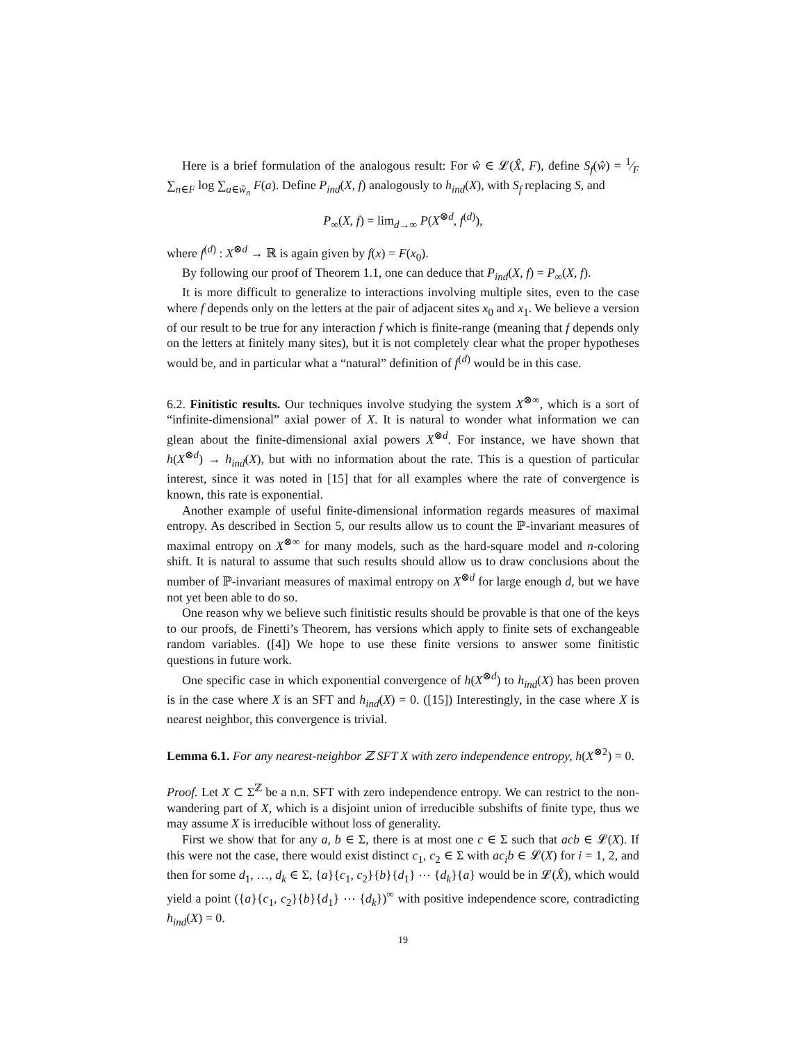Here is a brief formulation of the analogous result: For ŵ ∈ 𝓛(X̂, F), define S<sub>f</sub>(ŵ) = 1⁄F ∑<sub>n∈F</sub> log ∑<sub>a∈ŵ<sub>n</sub></sub> F(a). Define P<sub>ind</sub>(X, f) analogously to h<sub>ind</sub>(X), with S<sub>f</sub> replacing S, and
P<sub>∞</sub>(X, f) = lim<sub>d→∞</sub> P(X<sup>⊗d</sup>, f<sup>(d)</sup>),
where f<sup>(d)</sup> : X<sup>⊗d</sup> → ℝ is again given by f(x) = F(x<sub>0</sub>).
By following our proof of Theorem 1.1, one can deduce that P<sub>ind</sub>(X, f) = P<sub>∞</sub>(X, f).
It is more difficult to generalize to interactions involving multiple sites, even to the case where f depends only on the letters at the pair of adjacent sites x<sub>0</sub> and x<sub>1</sub>. We believe a version of our result to be true for any interaction f which is finite-range (meaning that f depends only on the letters at finitely many sites), but it is not completely clear what the proper hypotheses would be, and in particular what a “natural” definition of f<sup>(d)</sup> would be in this case.
6.2. Finitistic results. Our techniques involve studying the system X<sup>⊗∞</sup>, which is a sort of “infinite-dimensional” axial power of X. It is natural to wonder what information we can glean about the finite-dimensional axial powers X<sup>⊗d</sup>. For instance, we have shown that h(X<sup>⊗d</sup>) → h<sub>ind</sub>(X), but with no information about the rate. This is a question of particular interest, since it was noted in [15] that for all examples where the rate of convergence is known, this rate is exponential.
Another example of useful finite-dimensional information regards measures of maximal entropy. As described in Section 5, our results allow us to count the ℙ-invariant measures of maximal entropy on X<sup>⊗∞</sup> for many models, such as the hard-square model and n-coloring shift. It is natural to assume that such results should allow us to draw conclusions about the number of ℙ-invariant measures of maximal entropy on X<sup>⊗d</sup> for large enough d, but we have not yet been able to do so.
One reason why we believe such finitistic results should be provable is that one of the keys to our proofs, de Finetti’s Theorem, has versions which apply to finite sets of exchangeable random variables. ([4]) We hope to use these finite versions to answer some finitistic questions in future work.
One specific case in which exponential convergence of h(X<sup>⊗d</sup>) to h<sub>ind</sub>(X) has been proven is in the case where X is an SFT and h<sub>ind</sub>(X) = 0. ([15]) Interestingly, in the case where X is nearest neighbor, this convergence is trivial.
Lemma 6.1. For any nearest-neighbor ℤ SFT X with zero independence entropy, h(X<sup>⊗2</sup>) = 0.
Proof. Let X ⊂ Σ<sup>ℤ</sup> be a n.n. SFT with zero independence entropy. We can restrict to the non-wandering part of X, which is a disjoint union of irreducible subshifts of finite type, thus we may assume X is irreducible without loss of generality.
First we show that for any a, b ∈ Σ, there is at most one c ∈ Σ such that acb ∈ 𝓛(X). If this were not the case, there would exist distinct c<sub>1</sub>, c<sub>2</sub> ∈ Σ with ac<sub>i</sub>b ∈ 𝓛(X) for i = 1, 2, and then for some d<sub>1</sub>, …, d<sub>k</sub> ∈ Σ, {a}{c<sub>1</sub>, c<sub>2</sub>}{b}{d<sub>1</sub>} ⋯ {d<sub>k</sub>}{a} would be in 𝓛(X̂), which would yield a point ({a}{c<sub>1</sub>, c<sub>2</sub>}{b}{d<sub>1</sub>} ⋯ {d<sub>k</sub>})<sup>∞</sup> with positive independence score, contradicting h<sub>ind</sub>(X) = 0.
19